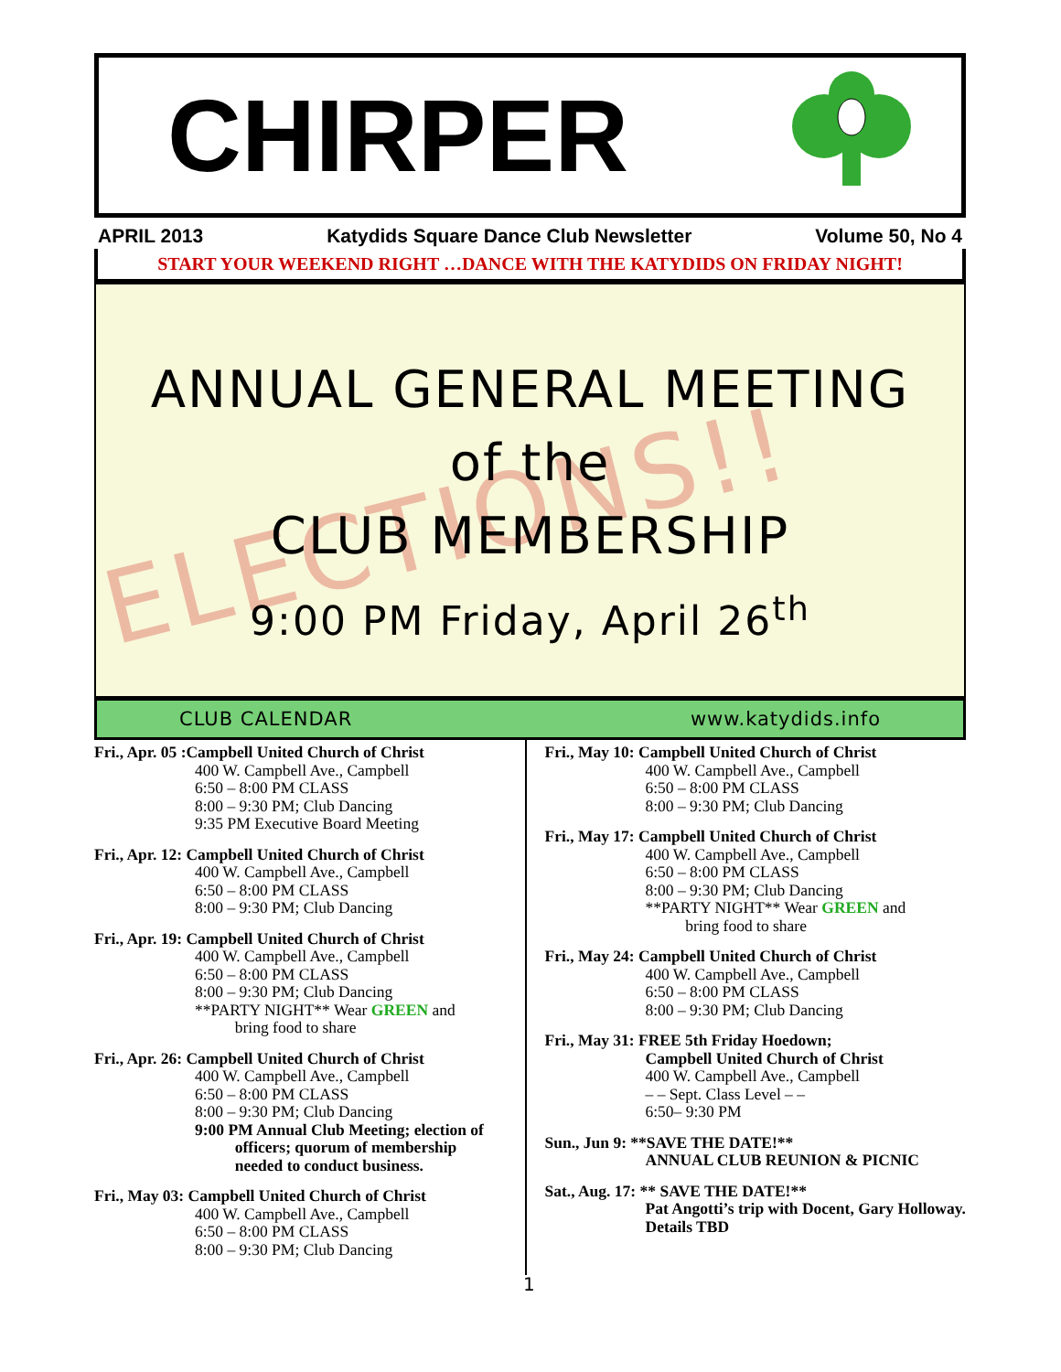CHIRPER
APRIL 2013 Katydids Square Dance Club Newsletter Volume 50, No 4
START YOUR WEEKEND RIGHT …DANCE WITH THE KATYDIDS ON FRIDAY NIGHT!
ELECTIONS!!
ANNUAL GENERAL MEETING
of the
CLUB MEMBERSHIP
9:00 PM Friday, April 26<sup>th</sup>
CLUB CALENDAR www.katydids.info
Fri., Apr. 05 :Campbell United Church of Christ
400 W. Campbell Ave., Campbell
6:50 – 8:00 PM CLASS
8:00 – 9:30 PM; Club Dancing
9:35 PM Executive Board Meeting
Fri., Apr. 12: Campbell United Church of Christ
400 W. Campbell Ave., Campbell
6:50 – 8:00 PM CLASS
8:00 – 9:30 PM; Club Dancing
Fri., Apr. 19: Campbell United Church of Christ
400 W. Campbell Ave., Campbell
6:50 – 8:00 PM CLASS
8:00 – 9:30 PM; Club Dancing
**PARTY NIGHT** Wear GREEN and
bring food to share
Fri., Apr. 26: Campbell United Church of Christ
400 W. Campbell Ave., Campbell
6:50 – 8:00 PM CLASS
8:00 – 9:30 PM; Club Dancing
9:00 PM Annual Club Meeting; election of
officers; quorum of membership
needed to conduct business.
Fri., May 03: Campbell United Church of Christ
400 W. Campbell Ave., Campbell
6:50 – 8:00 PM CLASS
8:00 – 9:30 PM; Club Dancing
Fri., May 10: Campbell United Church of Christ
400 W. Campbell Ave., Campbell
6:50 – 8:00 PM CLASS
8:00 – 9:30 PM; Club Dancing
Fri., May 17: Campbell United Church of Christ
400 W. Campbell Ave., Campbell
6:50 – 8:00 PM CLASS
8:00 – 9:30 PM; Club Dancing
**PARTY NIGHT** Wear GREEN and
bring food to share
Fri., May 24: Campbell United Church of Christ
400 W. Campbell Ave., Campbell
6:50 – 8:00 PM CLASS
8:00 – 9:30 PM; Club Dancing
Fri., May 31: FREE 5th Friday Hoedown;
Campbell United Church of Christ
400 W. Campbell Ave., Campbell
– – Sept. Class Level – –
6:50– 9:30 PM
Sun., Jun 9: **SAVE THE DATE!**
ANNUAL CLUB REUNION & PICNIC
Sat., Aug. 17: ** SAVE THE DATE!**
Pat Angotti’s trip with Docent, Gary Holloway. Details TBD
1